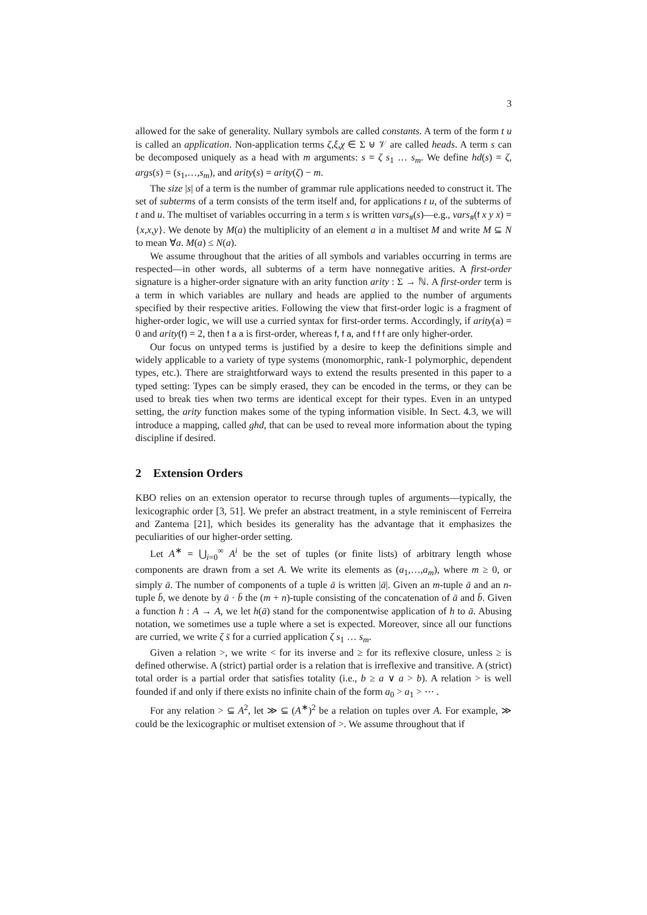3
allowed for the sake of generality. Nullary symbols are called constants. A term of the form t u is called an application. Non-application terms ζ,ξ,χ ∈ Σ ⊎ 𝒱 are called heads. A term s can be decomposed uniquely as a head with m arguments: s = ζ s<sub>1</sub> … s<sub>m</sub>. We define hd(s) = ζ, args(s) = (s<sub>1</sub>,…,s<sub>m</sub>), and arity(s) = arity(ζ) − m.
The size |s| of a term is the number of grammar rule applications needed to construct it. The set of subterms of a term consists of the term itself and, for applications t u, of the subterms of t and u. The multiset of variables occurring in a term s is written vars<sub>#</sub>(s)—e.g., vars<sub>#</sub>(f x y x) = {x,x,y}. We denote by M(a) the multiplicity of an element a in a multiset M and write M ⊆ N to mean ∀a. M(a) ≤ N(a).
We assume throughout that the arities of all symbols and variables occurring in terms are respected—in other words, all subterms of a term have nonnegative arities. A first-order signature is a higher-order signature with an arity function arity : Σ → ℕ. A first-order term is a term in which variables are nullary and heads are applied to the number of arguments specified by their respective arities. Following the view that first-order logic is a fragment of higher-order logic, we will use a curried syntax for first-order terms. Accordingly, if arity(a) = 0 and arity(f) = 2, then f a a is first-order, whereas f, f a, and f f f are only higher-order.
Our focus on untyped terms is justified by a desire to keep the definitions simple and widely applicable to a variety of type systems (monomorphic, rank-1 polymorphic, dependent types, etc.). There are straightforward ways to extend the results presented in this paper to a typed setting: Types can be simply erased, they can be encoded in the terms, or they can be used to break ties when two terms are identical except for their types. Even in an untyped setting, the arity function makes some of the typing information visible. In Sect. 4.3, we will introduce a mapping, called ghd, that can be used to reveal more information about the typing discipline if desired.
2 Extension Orders
KBO relies on an extension operator to recurse through tuples of arguments—typically, the lexicographic order [3, 51]. We prefer an abstract treatment, in a style reminiscent of Ferreira and Zantema [21], which besides its generality has the advantage that it emphasizes the peculiarities of our higher-order setting.
Let A<sup>∗</sup> = ⋃<sub>i=0</sub><sup>∞</sup> A<sup>i</sup> be the set of tuples (or finite lists) of arbitrary length whose components are drawn from a set A. We write its elements as (a<sub>1</sub>,…,a<sub>m</sub>), where m ≥ 0, or simply ā. The number of components of a tuple ā is written |ā|. Given an m-tuple ā and an n-tuple b̄, we denote by ā · b̄ the (m + n)-tuple consisting of the concatenation of ā and b̄. Given a function h : A → A, we let h(ā) stand for the componentwise application of h to ā. Abusing notation, we sometimes use a tuple where a set is expected. Moreover, since all our functions are curried, we write ζ s̄ for a curried application ζ s<sub>1</sub> … s<sub>m</sub>.
Given a relation >, we write < for its inverse and ≥ for its reflexive closure, unless ≥ is defined otherwise. A (strict) partial order is a relation that is irreflexive and transitive. A (strict) total order is a partial order that satisfies totality (i.e., b ≥ a ∨ a > b). A relation > is well founded if and only if there exists no infinite chain of the form a<sub>0</sub> > a<sub>1</sub> > ⋯ .
For any relation > ⊆ A<sup>2</sup>, let ≫ ⊆ (A<sup>∗</sup>)<sup>2</sup> be a relation on tuples over A. For example, ≫ could be the lexicographic or multiset extension of >. We assume throughout that if